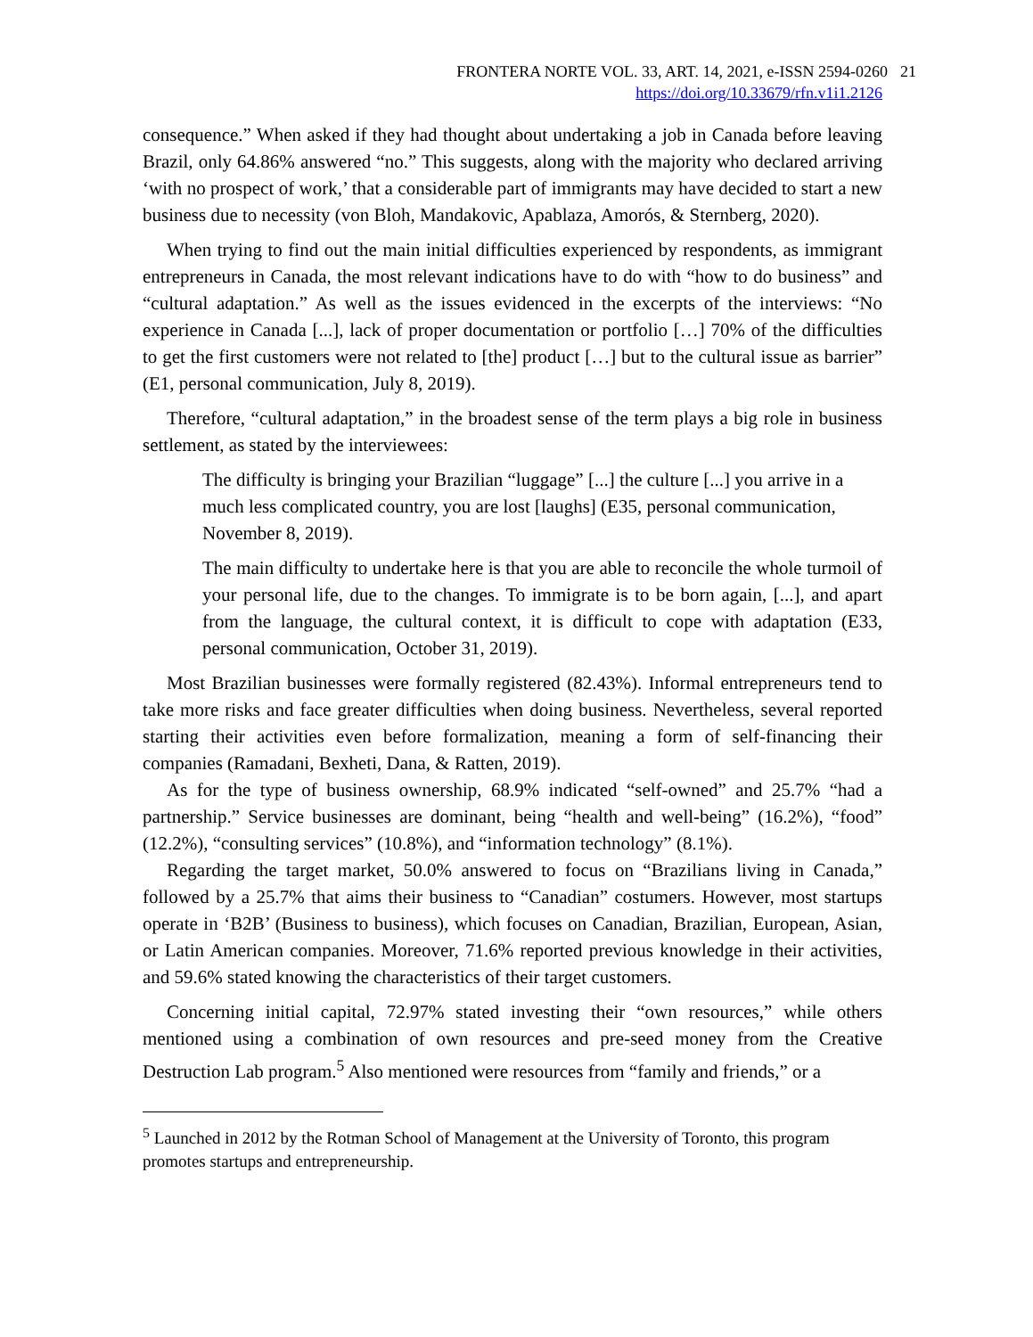FRONTERA NORTE VOL. 33, ART. 14, 2021, e-ISSN 2594-0260 21
https://doi.org/10.33679/rfn.v1i1.2126
consequence.” When asked if they had thought about undertaking a job in Canada before leaving Brazil, only 64.86% answered “no.” This suggests, along with the majority who declared arriving ‘with no prospect of work,’ that a considerable part of immigrants may have decided to start a new business due to necessity (von Bloh, Mandakovic, Apablaza, Amorós, & Sternberg, 2020).
When trying to find out the main initial difficulties experienced by respondents, as immigrant entrepreneurs in Canada, the most relevant indications have to do with “how to do business” and “cultural adaptation.” As well as the issues evidenced in the excerpts of the interviews: “No experience in Canada [...], lack of proper documentation or portfolio […] 70% of the difficulties to get the first customers were not related to [the] product […] but to the cultural issue as barrier” (E1, personal communication, July 8, 2019).
Therefore, “cultural adaptation,” in the broadest sense of the term plays a big role in business settlement, as stated by the interviewees:
The difficulty is bringing your Brazilian “luggage” [...] the culture [...] you arrive in a much less complicated country, you are lost [laughs] (E35, personal communication, November 8, 2019).
The main difficulty to undertake here is that you are able to reconcile the whole turmoil of your personal life, due to the changes. To immigrate is to be born again, [...], and apart from the language, the cultural context, it is difficult to cope with adaptation (E33, personal communication, October 31, 2019).
Most Brazilian businesses were formally registered (82.43%). Informal entrepreneurs tend to take more risks and face greater difficulties when doing business. Nevertheless, several reported starting their activities even before formalization, meaning a form of self-financing their companies (Ramadani, Bexheti, Dana, & Ratten, 2019).
As for the type of business ownership, 68.9% indicated “self-owned” and 25.7% “had a partnership.” Service businesses are dominant, being “health and well-being” (16.2%), “food” (12.2%), “consulting services” (10.8%), and “information technology” (8.1%).
Regarding the target market, 50.0% answered to focus on “Brazilians living in Canada,” followed by a 25.7% that aims their business to “Canadian” costumers. However, most startups operate in ‘B2B’ (Business to business), which focuses on Canadian, Brazilian, European, Asian, or Latin American companies. Moreover, 71.6% reported previous knowledge in their activities, and 59.6% stated knowing the characteristics of their target customers.
Concerning initial capital, 72.97% stated investing their “own resources,” while others mentioned using a combination of own resources and pre-seed money from the Creative Destruction Lab program.<sup>5</sup> Also mentioned were resources from “family and friends,” or a
<sup>5</sup> Launched in 2012 by the Rotman School of Management at the University of Toronto, this program promotes startups and entrepreneurship.